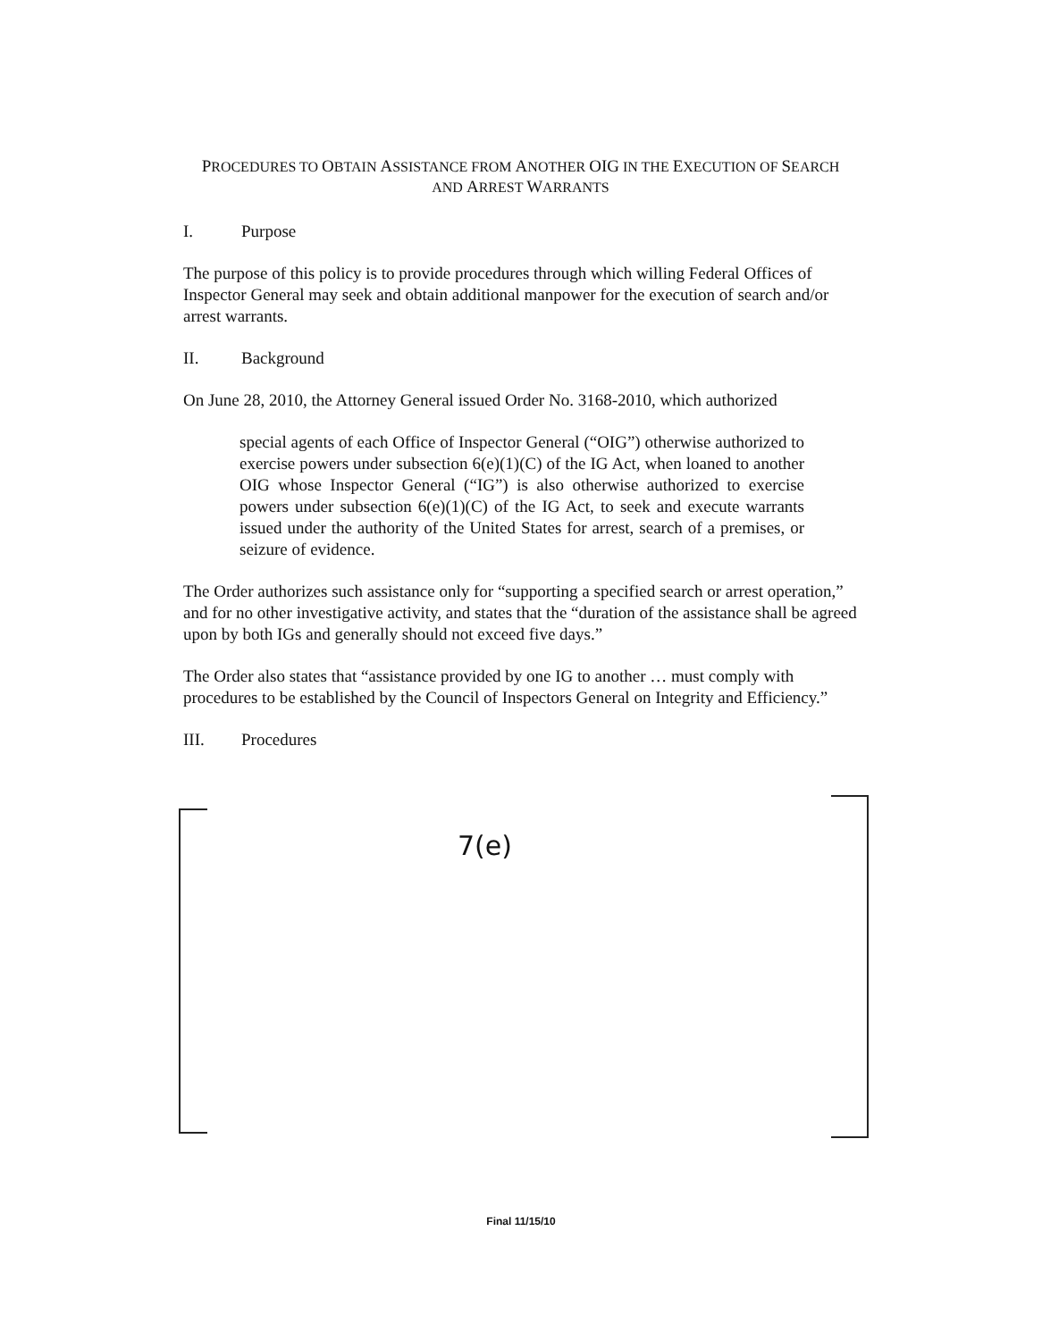PROCEDURES TO OBTAIN ASSISTANCE FROM ANOTHER OIG IN THE EXECUTION OF SEARCH
AND ARREST WARRANTS
I. Purpose
The purpose of this policy is to provide procedures through which willing Federal Offices of Inspector General may seek and obtain additional manpower for the execution of search and/or arrest warrants.
II. Background
On June 28, 2010, the Attorney General issued Order No. 3168-2010, which authorized
special agents of each Office of Inspector General (“OIG”) otherwise authorized to exercise powers under subsection 6(e)(1)(C) of the IG Act, when loaned to another OIG whose Inspector General (“IG”) is also otherwise authorized to exercise powers under subsection 6(e)(1)(C) of the IG Act, to seek and execute warrants issued under the authority of the United States for arrest, search of a premises, or seizure of evidence.
The Order authorizes such assistance only for “supporting a specified search or arrest operation,” and for no other investigative activity, and states that the “duration of the assistance shall be agreed upon by both IGs and generally should not exceed five days.”
The Order also states that “assistance provided by one IG to another … must comply with procedures to be established by the Council of Inspectors General on Integrity and Efficiency.”
III. Procedures
7(e)
Final 11/15/10